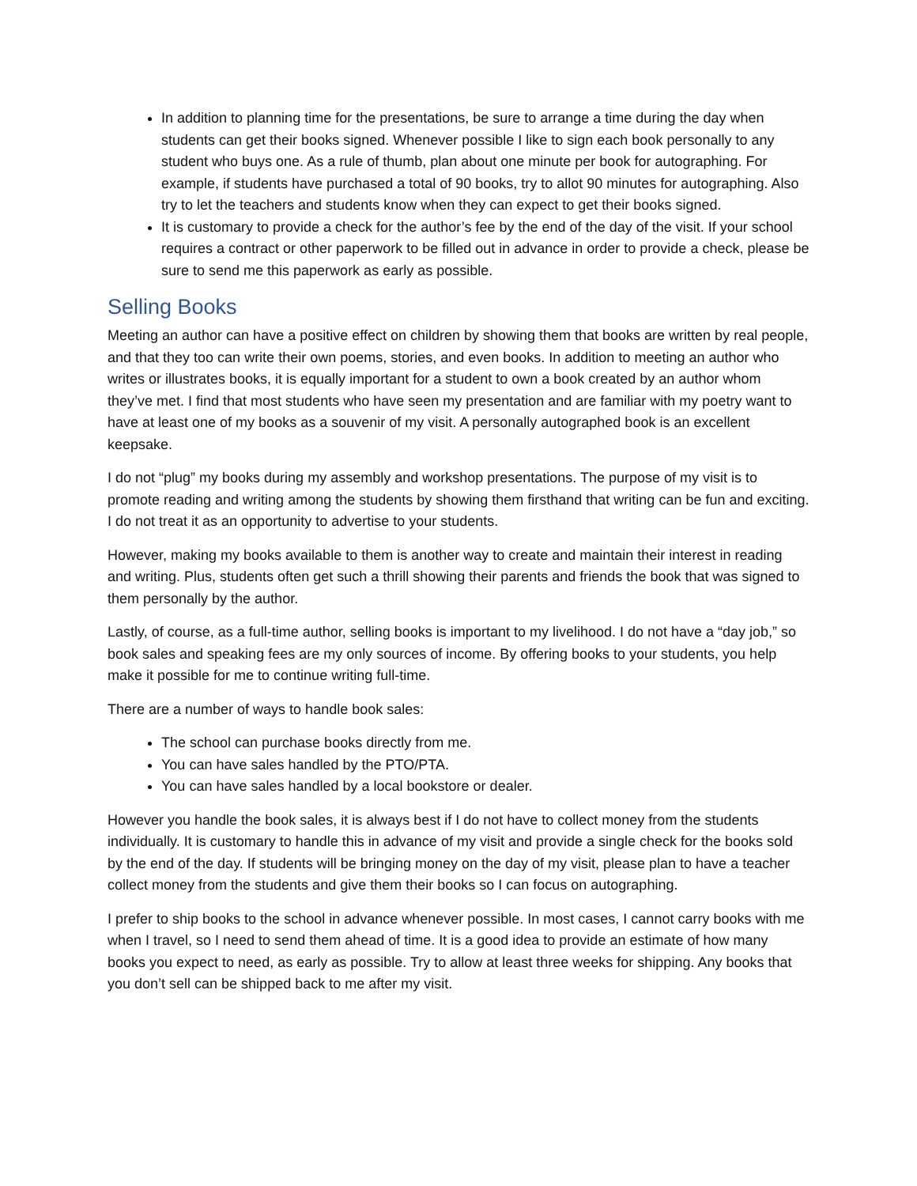In addition to planning time for the presentations, be sure to arrange a time during the day when students can get their books signed. Whenever possible I like to sign each book personally to any student who buys one. As a rule of thumb, plan about one minute per book for autographing. For example, if students have purchased a total of 90 books, try to allot 90 minutes for autographing. Also try to let the teachers and students know when they can expect to get their books signed.
It is customary to provide a check for the author’s fee by the end of the day of the visit. If your school requires a contract or other paperwork to be filled out in advance in order to provide a check, please be sure to send me this paperwork as early as possible.
Selling Books
Meeting an author can have a positive effect on children by showing them that books are written by real people, and that they too can write their own poems, stories, and even books. In addition to meeting an author who writes or illustrates books, it is equally important for a student to own a book created by an author whom they’ve met. I find that most students who have seen my presentation and are familiar with my poetry want to have at least one of my books as a souvenir of my visit. A personally autographed book is an excellent keepsake.
I do not “plug” my books during my assembly and workshop presentations. The purpose of my visit is to promote reading and writing among the students by showing them firsthand that writing can be fun and exciting. I do not treat it as an opportunity to advertise to your students.
However, making my books available to them is another way to create and maintain their interest in reading and writing. Plus, students often get such a thrill showing their parents and friends the book that was signed to them personally by the author.
Lastly, of course, as a full-time author, selling books is important to my livelihood. I do not have a “day job,” so book sales and speaking fees are my only sources of income. By offering books to your students, you help make it possible for me to continue writing full-time.
There are a number of ways to handle book sales:
The school can purchase books directly from me.
You can have sales handled by the PTO/PTA.
You can have sales handled by a local bookstore or dealer.
However you handle the book sales, it is always best if I do not have to collect money from the students individually. It is customary to handle this in advance of my visit and provide a single check for the books sold by the end of the day. If students will be bringing money on the day of my visit, please plan to have a teacher collect money from the students and give them their books so I can focus on autographing.
I prefer to ship books to the school in advance whenever possible. In most cases, I cannot carry books with me when I travel, so I need to send them ahead of time. It is a good idea to provide an estimate of how many books you expect to need, as early as possible. Try to allow at least three weeks for shipping. Any books that you don’t sell can be shipped back to me after my visit.